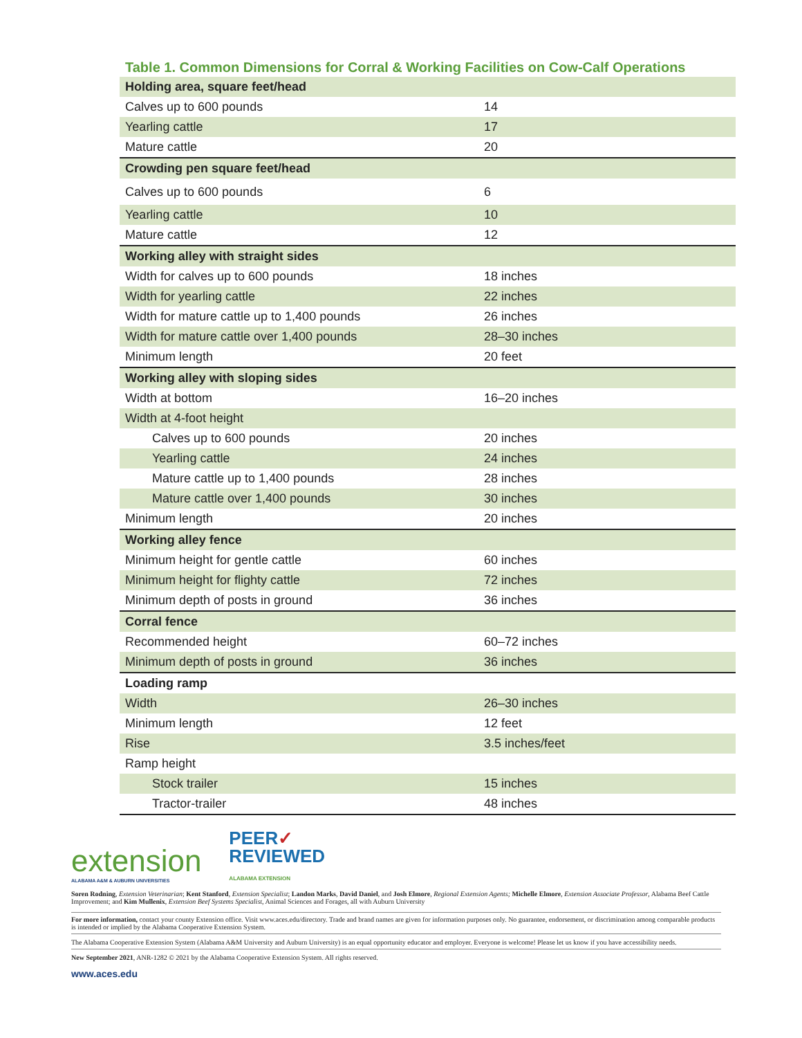Table 1. Common Dimensions for Corral & Working Facilities on Cow-Calf Operations
| Holding area, square feet/head | |
| Calves up to 600 pounds | 14 |
| Yearling cattle | 17 |
| Mature cattle | 20 |
| Crowding pen square feet/head | |
| Calves up to 600 pounds | 6 |
| Yearling cattle | 10 |
| Mature cattle | 12 |
| Working alley with straight sides | |
| Width for calves up to 600 pounds | 18 inches |
| Width for yearling cattle | 22 inches |
| Width for mature cattle up to 1,400 pounds | 26 inches |
| Width for mature cattle over 1,400 pounds | 28–30 inches |
| Minimum length | 20 feet |
| Working alley with sloping sides | |
| Width at bottom | 16–20 inches |
| Width at 4-foot height | |
| Calves up to 600 pounds | 20 inches |
| Yearling cattle | 24 inches |
| Mature cattle up to 1,400 pounds | 28 inches |
| Mature cattle over 1,400 pounds | 30 inches |
| Minimum length | 20 inches |
| Working alley fence | |
| Minimum height for gentle cattle | 60 inches |
| Minimum height for flighty cattle | 72 inches |
| Minimum depth of posts in ground | 36 inches |
| Corral fence | |
| Recommended height | 60–72 inches |
| Minimum depth of posts in ground | 36 inches |
| Loading ramp | |
| Width | 26–30 inches |
| Minimum length | 12 feet |
| Rise | 3.5 inches/feet |
| Ramp height | |
| Stock trailer | 15 inches |
| Tractor-trailer | 48 inches |
extension
ALABAMA A&M & AUBURN UNIVERSITIES
PEER✓
REVIEWED
ALABAMA EXTENSION
Soren Rodning, Extension Veterinarian; Kent Stanford, Extension Specialist; Landon Marks, David Daniel, and Josh Elmore, Regional Extension Agents; Michelle Elmore, Extension Associate Professor, Alabama Beef Cattle Improvement; and Kim Mullenix, Extension Beef Systems Specialist, Animal Sciences and Forages, all with Auburn University
For more information, contact your county Extension office. Visit www.aces.edu/directory. Trade and brand names are given for information purposes only. No guarantee, endorsement, or discrimination among comparable products is intended or implied by the Alabama Cooperative Extension System.
The Alabama Cooperative Extension System (Alabama A&M University and Auburn University) is an equal opportunity educator and employer. Everyone is welcome! Please let us know if you have accessibility needs.
New September 2021, ANR-1282 © 2021 by the Alabama Cooperative Extension System. All rights reserved.
www.aces.edu